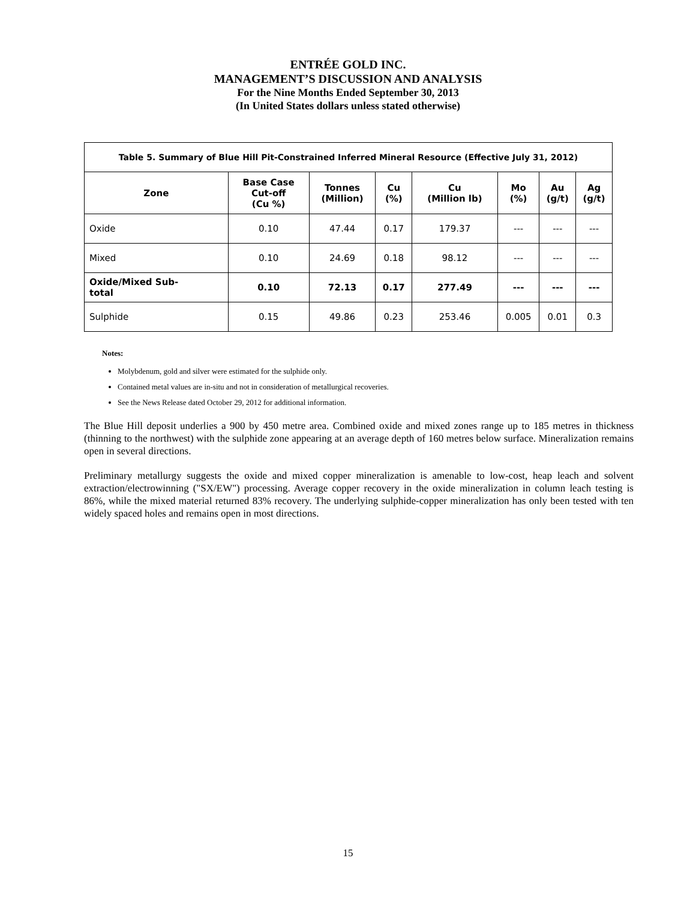ENTRÉE GOLD INC.
MANAGEMENT’S DISCUSSION AND ANALYSIS
For the Nine Months Ended September 30, 2013
(In United States dollars unless stated otherwise)
| Table 5. Summary of Blue Hill Pit-Constrained Inferred Mineral Resource (Effective July 31, 2012) | | | | | | | |
| --- | --- | --- | --- | --- | --- | --- | --- |
| Zone | Base Case Cut-off (Cu %) | Tonnes (Million) | Cu (%) | Cu (Million lb) | Mo (%) | Au (g/t) | Ag (g/t) |
| Oxide | 0.10 | 47.44 | 0.17 | 179.37 | --- | --- | --- |
| Mixed | 0.10 | 24.69 | 0.18 | 98.12 | --- | --- | --- |
| Oxide/Mixed Sub- total | 0.10 | 72.13 | 0.17 | 277.49 | --- | --- | --- |
| Sulphide | 0.15 | 49.86 | 0.23 | 253.46 | 0.005 | 0.01 | 0.3 |
Notes:
Molybdenum, gold and silver were estimated for the sulphide only.
Contained metal values are in-situ and not in consideration of metallurgical recoveries.
See the News Release dated October 29, 2012 for additional information.
The Blue Hill deposit underlies a 900 by 450 metre area. Combined oxide and mixed zones range up to 185 metres in thickness (thinning to the northwest) with the sulphide zone appearing at an average depth of 160 metres below surface. Mineralization remains open in several directions.
Preliminary metallurgy suggests the oxide and mixed copper mineralization is amenable to low-cost, heap leach and solvent extraction/electrowinning ("SX/EW") processing. Average copper recovery in the oxide mineralization in column leach testing is 86%, while the mixed material returned 83% recovery. The underlying sulphide-copper mineralization has only been tested with ten widely spaced holes and remains open in most directions.
15